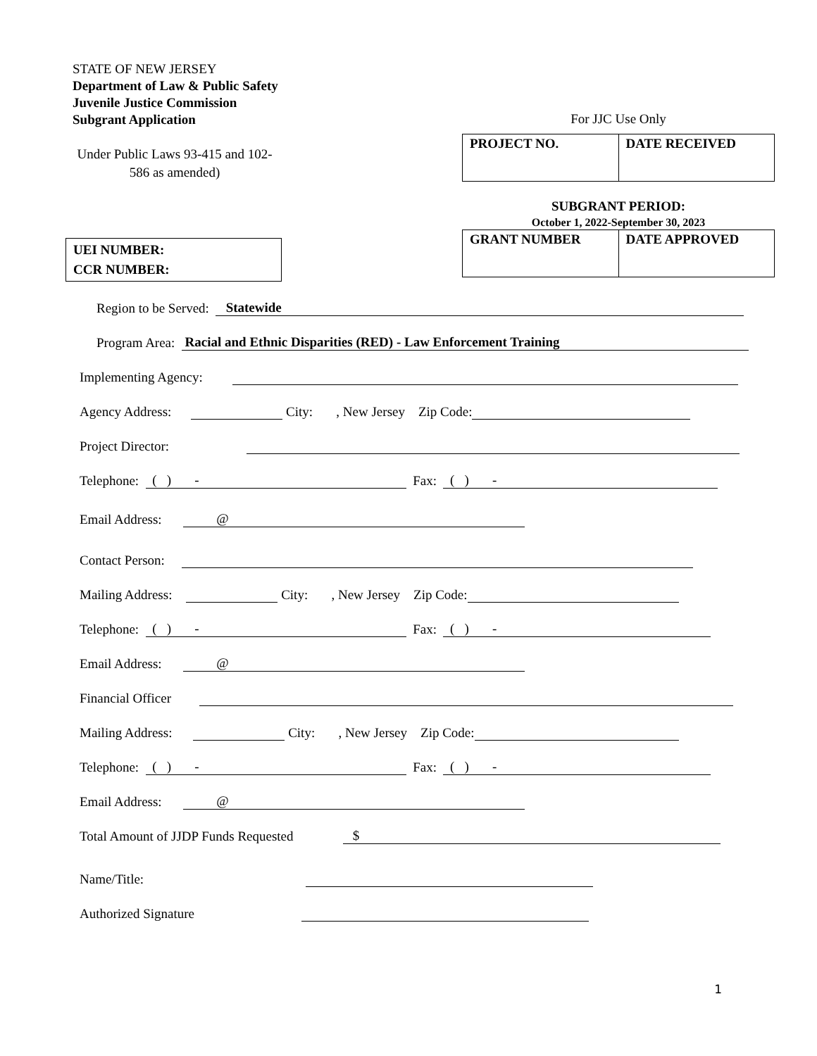STATE OF NEW JERSEY
Department of Law & Public Safety
Juvenile Justice Commission
Subgrant Application
Under Public Laws 93-415 and 102-586 as amended)
For JJC Use Only
| PROJECT NO. | DATE RECEIVED |
SUBGRANT PERIOD:
October 1, 2022-September 30, 2023
| GRANT NUMBER | DATE APPROVED |
UEI NUMBER:
CCR NUMBER:
Region to be Served: Statewide
Program Area: Racial and Ethnic Disparities (RED) - Law Enforcement Training
Implementing Agency:
Agency Address: City: , New Jersey Zip Code:
Project Director:
Telephone: ( ) - Fax: ( ) -
Email Address: @
Contact Person:
Mailing Address: City: , New Jersey Zip Code:
Telephone: ( ) - Fax: ( ) -
Email Address: @
Financial Officer
Mailing Address: City: , New Jersey Zip Code:
Telephone: ( ) - Fax: ( ) -
Email Address: @
Total Amount of JJDP Funds Requested $
Name/Title:
Authorized Signature
1